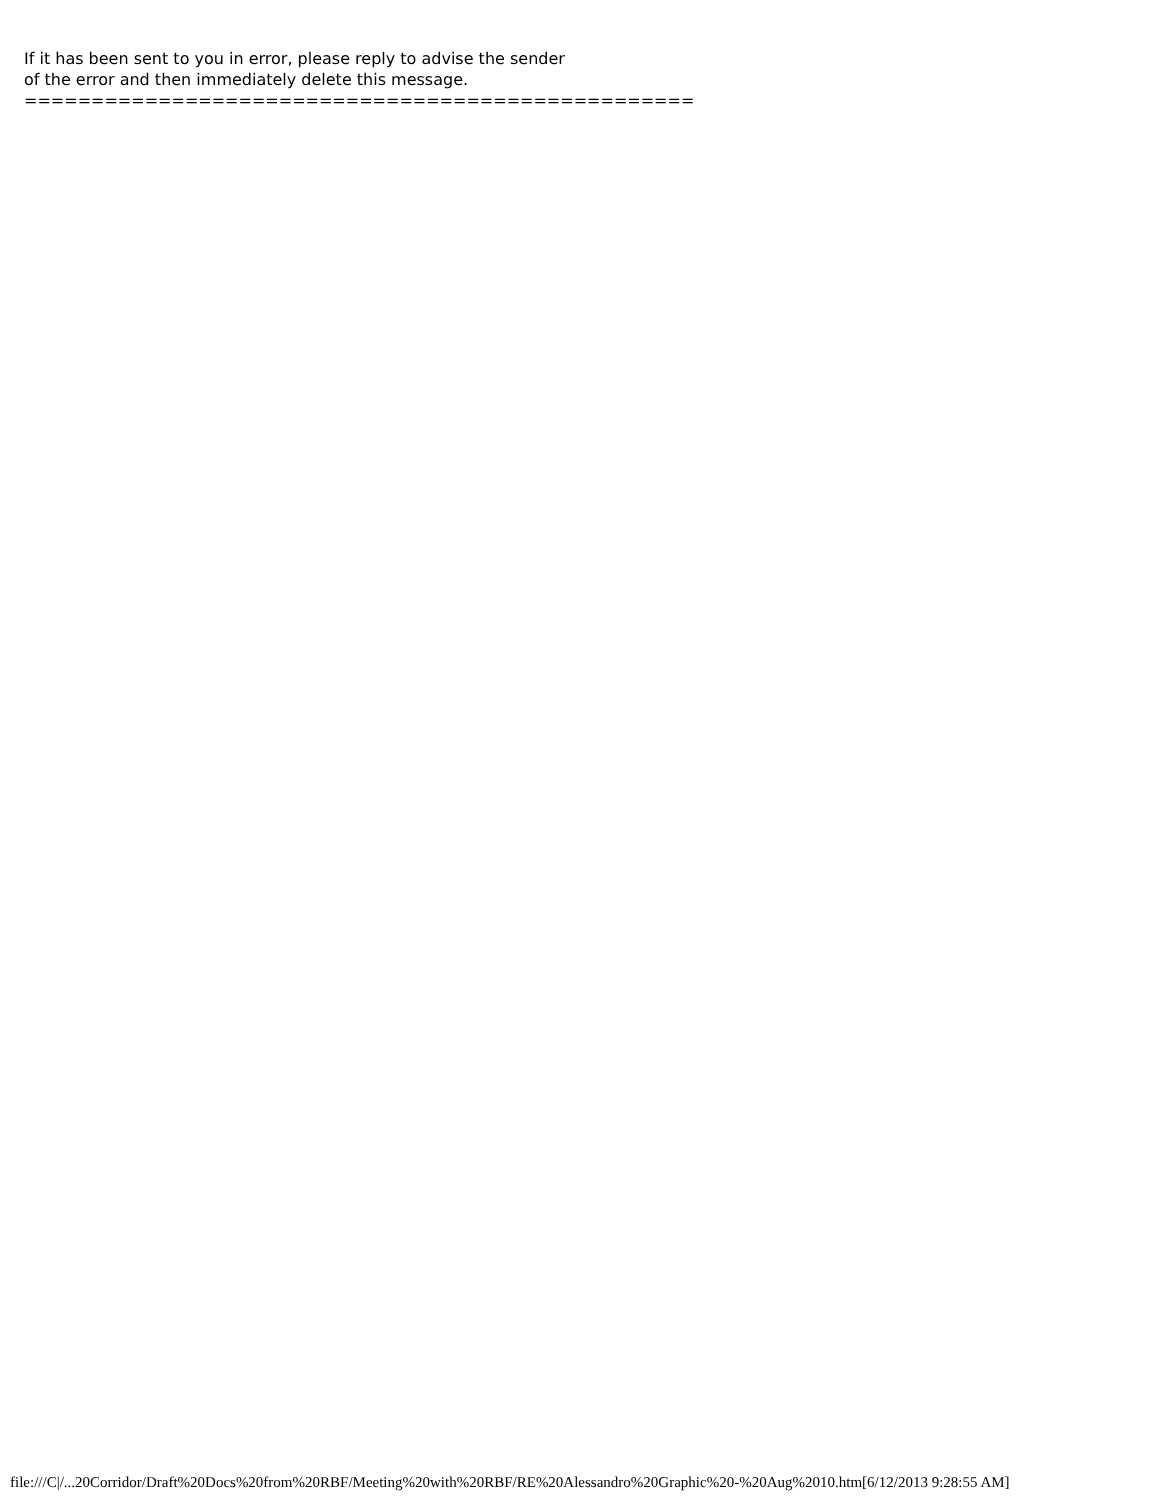If it has been sent to you in error, please reply to advise the sender of the error and then immediately delete this message. ==================================================
file:///C|/...20Corridor/Draft%20Docs%20from%20RBF/Meeting%20with%20RBF/RE%20Alessandro%20Graphic%20-%20Aug%2010.htm[6/12/2013 9:28:55 AM]